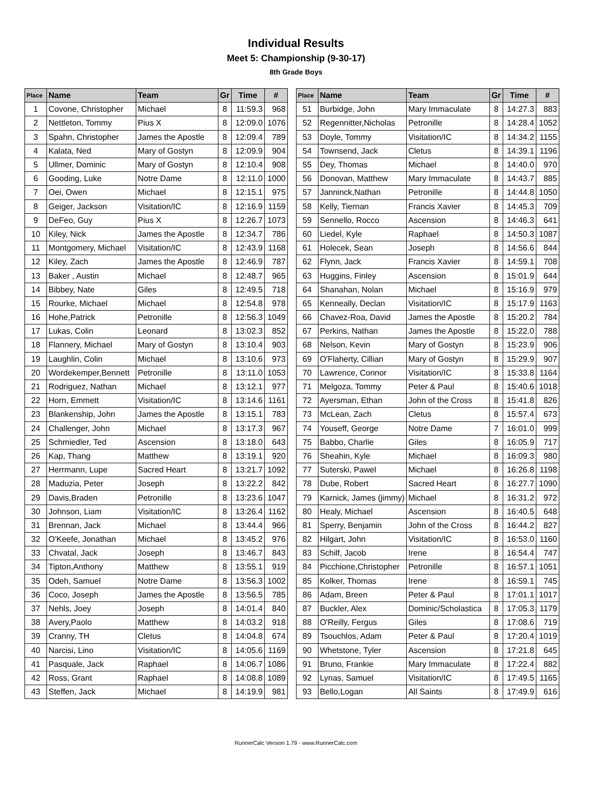Individual Results
Meet 5: Championship (9-30-17)
8th Grade Boys
| Place | Name | Team | Gr | Time | # |
| --- | --- | --- | --- | --- | --- |
| 1 | Covone, Christopher | Michael | 8 | 11:59.3 | 968 |
| 2 | Nettleton, Tommy | Pius X | 8 | 12:09.0 | 1076 |
| 3 | Spahn, Christopher | James the Apostle | 8 | 12:09.4 | 789 |
| 4 | Kalata, Ned | Mary of Gostyn | 8 | 12:09.9 | 904 |
| 5 | Ullmer, Dominic | Mary of Gostyn | 8 | 12:10.4 | 908 |
| 6 | Gooding, Luke | Notre Dame | 8 | 12:11.0 | 1000 |
| 7 | Oei, Owen | Michael | 8 | 12:15.1 | 975 |
| 8 | Geiger, Jackson | Visitation/IC | 8 | 12:16.9 | 1159 |
| 9 | DeFeo, Guy | Pius X | 8 | 12:26.7 | 1073 |
| 10 | Kiley, Nick | James the Apostle | 8 | 12:34.7 | 786 |
| 11 | Montgomery, Michael | Visitation/IC | 8 | 12:43.9 | 1168 |
| 12 | Kiley, Zach | James the Apostle | 8 | 12:46.9 | 787 |
| 13 | Baker , Austin | Michael | 8 | 12:48.7 | 965 |
| 14 | Bibbey, Nate | Giles | 8 | 12:49.5 | 718 |
| 15 | Rourke, Michael | Michael | 8 | 12:54.8 | 978 |
| 16 | Hohe,Patrick | Petronille | 8 | 12:56.3 | 1049 |
| 17 | Lukas, Colin | Leonard | 8 | 13:02.3 | 852 |
| 18 | Flannery, Michael | Mary of Gostyn | 8 | 13:10.4 | 903 |
| 19 | Laughlin, Colin | Michael | 8 | 13:10.6 | 973 |
| 20 | Wordekemper,Bennett | Petronille | 8 | 13:11.0 | 1053 |
| 21 | Rodriguez, Nathan | Michael | 8 | 13:12.1 | 977 |
| 22 | Horn, Emmett | Visitation/IC | 8 | 13:14.6 | 1161 |
| 23 | Blankenship, John | James the Apostle | 8 | 13:15.1 | 783 |
| 24 | Challenger, John | Michael | 8 | 13:17.3 | 967 |
| 25 | Schmiedler, Ted | Ascension | 8 | 13:18.0 | 643 |
| 26 | Kap, Thang | Matthew | 8 | 13:19.1 | 920 |
| 27 | Herrmann, Lupe | Sacred Heart | 8 | 13:21.7 | 1092 |
| 28 | Maduzia, Peter | Joseph | 8 | 13:22.2 | 842 |
| 29 | Davis,Braden | Petronille | 8 | 13:23.6 | 1047 |
| 30 | Johnson, Liam | Visitation/IC | 8 | 13:26.4 | 1162 |
| 31 | Brennan, Jack | Michael | 8 | 13:44.4 | 966 |
| 32 | O'Keefe, Jonathan | Michael | 8 | 13:45.2 | 976 |
| 33 | Chvatal, Jack | Joseph | 8 | 13:46.7 | 843 |
| 34 | Tipton,Anthony | Matthew | 8 | 13:55.1 | 919 |
| 35 | Odeh, Samuel | Notre Dame | 8 | 13:56.3 | 1002 |
| 36 | Coco, Joseph | James the Apostle | 8 | 13:56.5 | 785 |
| 37 | Nehls, Joey | Joseph | 8 | 14:01.4 | 840 |
| 38 | Avery,Paolo | Matthew | 8 | 14:03.2 | 918 |
| 39 | Cranny, TH | Cletus | 8 | 14:04.8 | 674 |
| 40 | Narcisi, Lino | Visitation/IC | 8 | 14:05.6 | 1169 |
| 41 | Pasquale, Jack | Raphael | 8 | 14:06.7 | 1086 |
| 42 | Ross, Grant | Raphael | 8 | 14:08.8 | 1089 |
| 43 | Steffen, Jack | Michael | 8 | 14:19.9 | 981 |
| Place | Name | Team | Gr | Time | # |
| --- | --- | --- | --- | --- | --- |
| 51 | Burbidge, John | Mary Immaculate | 8 | 14:27.3 | 883 |
| 52 | Regennitter,Nicholas | Petronille | 8 | 14:28.4 | 1052 |
| 53 | Doyle, Tommy | Visitation/IC | 8 | 14:34.2 | 1155 |
| 54 | Townsend, Jack | Cletus | 8 | 14:39.1 | 1196 |
| 55 | Dey, Thomas | Michael | 8 | 14:40.0 | 970 |
| 56 | Donovan, Matthew | Mary Immaculate | 8 | 14:43.7 | 885 |
| 57 | Janninck,Nathan | Petronille | 8 | 14:44.8 | 1050 |
| 58 | Kelly, Tiernan | Francis Xavier | 8 | 14:45.3 | 709 |
| 59 | Sennello, Rocco | Ascension | 8 | 14:46.3 | 641 |
| 60 | Liedel, Kyle | Raphael | 8 | 14:50.3 | 1087 |
| 61 | Holecek, Sean | Joseph | 8 | 14:56.6 | 844 |
| 62 | Flynn, Jack | Francis Xavier | 8 | 14:59.1 | 708 |
| 63 | Huggins, Finley | Ascension | 8 | 15:01.9 | 644 |
| 64 | Shanahan, Nolan | Michael | 8 | 15:16.9 | 979 |
| 65 | Kenneally, Declan | Visitation/IC | 8 | 15:17.9 | 1163 |
| 66 | Chavez-Roa, David | James the Apostle | 8 | 15:20.2 | 784 |
| 67 | Perkins, Nathan | James the Apostle | 8 | 15:22.0 | 788 |
| 68 | Nelson, Kevin | Mary of Gostyn | 8 | 15:23.9 | 906 |
| 69 | O'Flaherty, Cillian | Mary of Gostyn | 8 | 15:29.9 | 907 |
| 70 | Lawrence, Connor | Visitation/IC | 8 | 15:33.8 | 1164 |
| 71 | Melgoza, Tommy | Peter & Paul | 8 | 15:40.6 | 1018 |
| 72 | Ayersman, Ethan | John of the Cross | 8 | 15:41.8 | 826 |
| 73 | McLean, Zach | Cletus | 8 | 15:57.4 | 673 |
| 74 | Youseff, George | Notre Dame | 7 | 16:01.0 | 999 |
| 75 | Babbo, Charlie | Giles | 8 | 16:05.9 | 717 |
| 76 | Sheahin, Kyle | Michael | 8 | 16:09.3 | 980 |
| 77 | Suterski, Pawel | Michael | 8 | 16:26.8 | 1198 |
| 78 | Dube, Robert | Sacred Heart | 8 | 16:27.7 | 1090 |
| 79 | Karnick, James (jimmy) | Michael | 8 | 16:31.2 | 972 |
| 80 | Healy, Michael | Ascension | 8 | 16:40.5 | 648 |
| 81 | Sperry, Benjamin | John of the Cross | 8 | 16:44.2 | 827 |
| 82 | Hilgart, John | Visitation/IC | 8 | 16:53.0 | 1160 |
| 83 | Schilf, Jacob | Irene | 8 | 16:54.4 | 747 |
| 84 | Picchione,Christopher | Petronille | 8 | 16:57.1 | 1051 |
| 85 | Kolker, Thomas | Irene | 8 | 16:59.1 | 745 |
| 86 | Adam, Breen | Peter & Paul | 8 | 17:01.1 | 1017 |
| 87 | Buckler, Alex | Dominic/Scholastica | 8 | 17:05.3 | 1179 |
| 88 | O'Reilly, Fergus | Giles | 8 | 17:08.6 | 719 |
| 89 | Tsouchlos, Adam | Peter & Paul | 8 | 17:20.4 | 1019 |
| 90 | Whetstone, Tyler | Ascension | 8 | 17:21.8 | 645 |
| 91 | Bruno, Frankie | Mary Immaculate | 8 | 17:22.4 | 882 |
| 92 | Lynas, Samuel | Visitation/IC | 8 | 17:49.5 | 1165 |
| 93 | Bello,Logan | All Saints | 8 | 17:49.9 | 616 |
RunnerCalc Version 1.79 - www.RunnerCalc.com